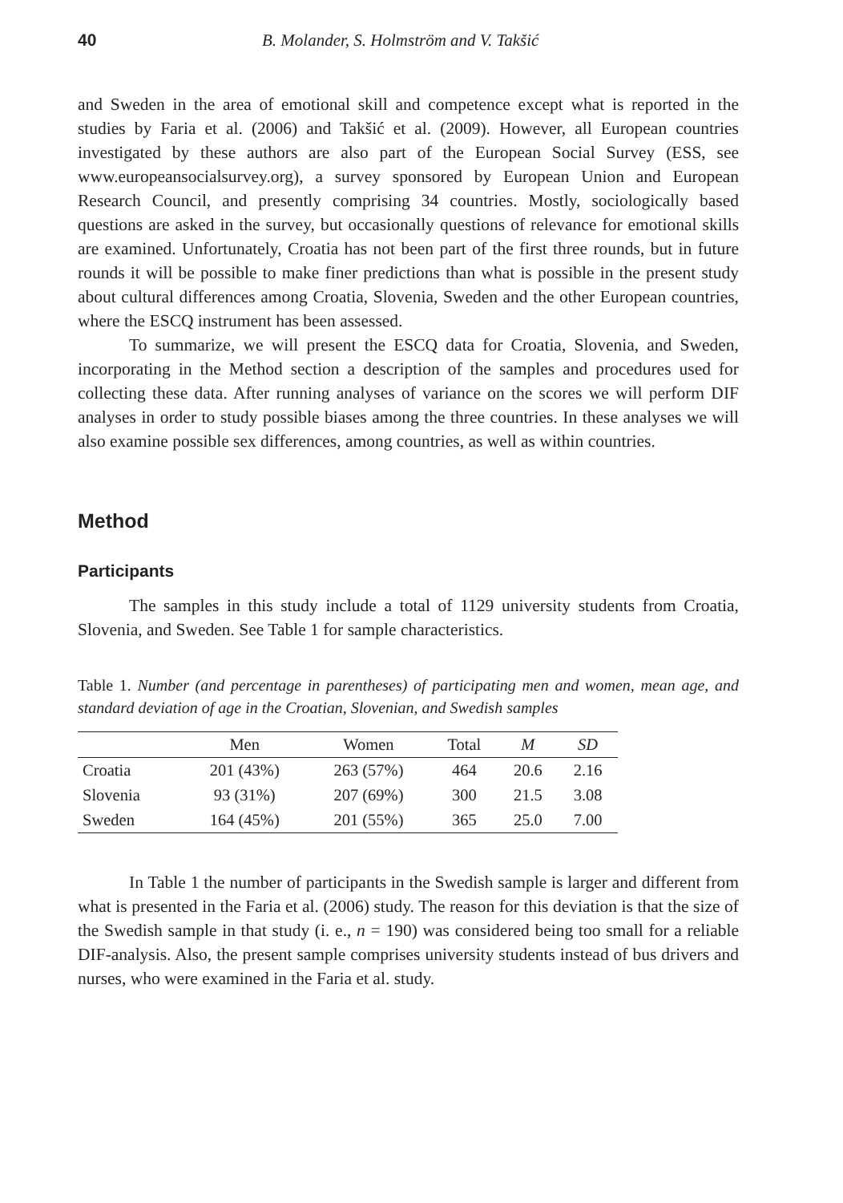40 B. Molander, S. Holmström and V. Takšić
and Sweden in the area of emotional skill and competence except what is reported in the studies by Faria et al. (2006) and Takšić et al. (2009). However, all European countries investigated by these authors are also part of the European Social Survey (ESS, see www.europeansocialsurvey.org), a survey sponsored by European Union and European Research Council, and presently comprising 34 countries. Mostly, sociologically based questions are asked in the survey, but occasionally questions of relevance for emotional skills are examined. Unfortunately, Croatia has not been part of the first three rounds, but in future rounds it will be possible to make finer predictions than what is possible in the present study about cultural differences among Croatia, Slovenia, Sweden and the other European countries, where the ESCQ instrument has been assessed.
To summarize, we will present the ESCQ data for Croatia, Slovenia, and Sweden, incorporating in the Method section a description of the samples and procedures used for collecting these data. After running analyses of variance on the scores we will perform DIF analyses in order to study possible biases among the three countries. In these analyses we will also examine possible sex differences, among countries, as well as within countries.
Method
Participants
The samples in this study include a total of 1129 university students from Croatia, Slovenia, and Sweden. See Table 1 for sample characteristics.
Table 1. Number (and percentage in parentheses) of participating men and women, mean age, and standard deviation of age in the Croatian, Slovenian, and Swedish samples
| | Men | Women | Total | M | SD |
| --- | --- | --- | --- | --- | --- |
| Croatia | 201 (43%) | 263 (57%) | 464 | 20.6 | 2.16 |
| Slovenia | 93 (31%) | 207 (69%) | 300 | 21.5 | 3.08 |
| Sweden | 164 (45%) | 201 (55%) | 365 | 25.0 | 7.00 |
In Table 1 the number of participants in the Swedish sample is larger and different from what is presented in the Faria et al. (2006) study. The reason for this deviation is that the size of the Swedish sample in that study (i. e., n = 190) was considered being too small for a reliable DIF-analysis. Also, the present sample comprises university students instead of bus drivers and nurses, who were examined in the Faria et al. study.